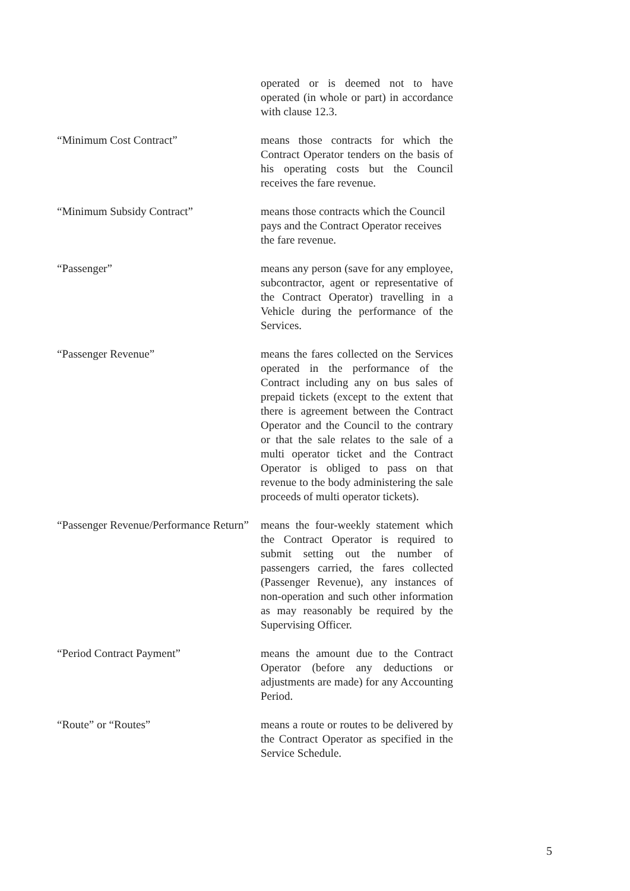operated or is deemed not to have operated (in whole or part) in accordance with clause 12.3.
“Minimum Cost Contract” means those contracts for which the Contract Operator tenders on the basis of his operating costs but the Council receives the fare revenue.
“Minimum Subsidy Contract” means those contracts which the Council pays and the Contract Operator receives the fare revenue.
“Passenger” means any person (save for any employee, subcontractor, agent or representative of the Contract Operator) travelling in a Vehicle during the performance of the Services.
“Passenger Revenue” means the fares collected on the Services operated in the performance of the Contract including any on bus sales of prepaid tickets (except to the extent that there is agreement between the Contract Operator and the Council to the contrary or that the sale relates to the sale of a multi operator ticket and the Contract Operator is obliged to pass on that revenue to the body administering the sale proceeds of multi operator tickets).
“Passenger Revenue/Performance Return”
means the four-weekly statement which the Contract Operator is required to submit setting out the number of passengers carried, the fares collected (Passenger Revenue), any instances of non-operation and such other information as may reasonably be required by the Supervising Officer.
“Period Contract Payment” means the amount due to the Contract Operator (before any deductions or adjustments are made) for any Accounting Period.
“Route” or “Routes” means a route or routes to be delivered by the Contract Operator as specified in the Service Schedule.
5